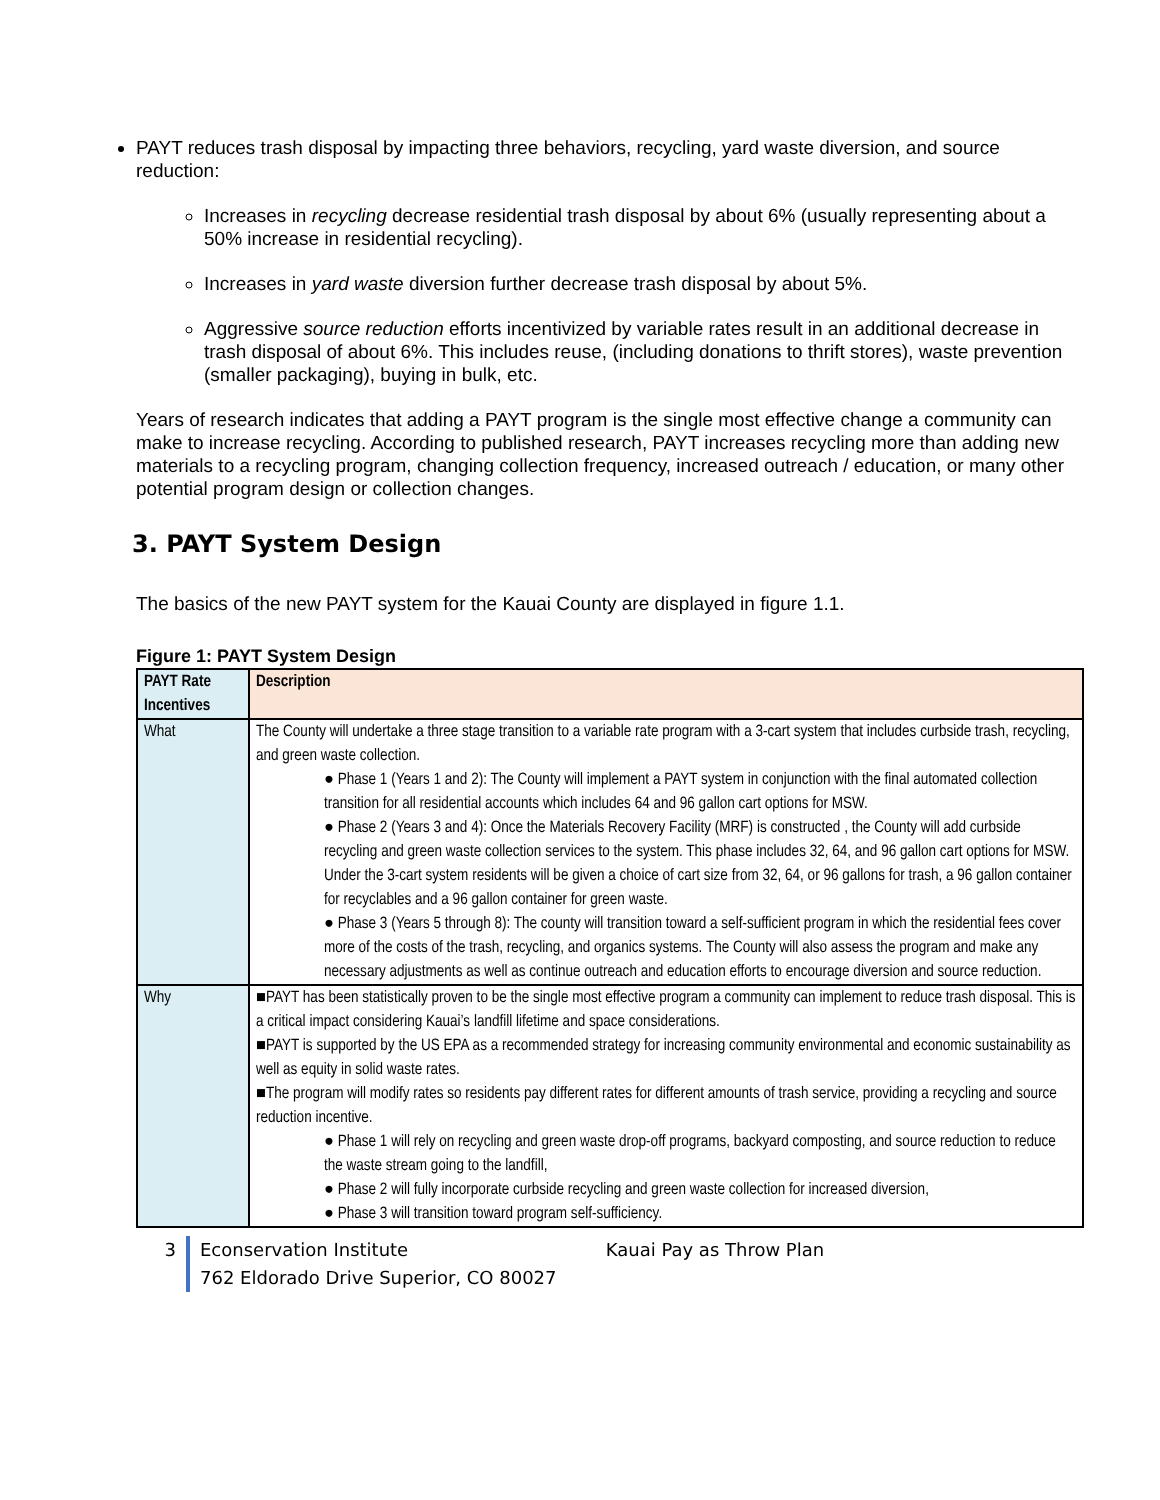PAYT reduces trash disposal by impacting three behaviors, recycling, yard waste diversion, and source reduction:
Increases in recycling decrease residential trash disposal by about 6% (usually representing about a 50% increase in residential recycling).
Increases in yard waste diversion further decrease trash disposal by about 5%.
Aggressive source reduction efforts incentivized by variable rates result in an additional decrease in trash disposal of about 6%. This includes reuse, (including donations to thrift stores), waste prevention (smaller packaging), buying in bulk, etc.
Years of research indicates that adding a PAYT program is the single most effective change a community can make to increase recycling. According to published research, PAYT increases recycling more than adding new materials to a recycling program, changing collection frequency, increased outreach / education, or many other potential program design or collection changes.
3. PAYT System Design
The basics of the new PAYT system for the Kauai County are displayed in figure 1.1.
Figure 1: PAYT System Design
| PAYT Rate Incentives | Description |
| --- | --- |
| What | The County will undertake a three stage transition to a variable rate program with a 3-cart system that includes curbside trash, recycling, and green waste collection. ● Phase 1 (Years 1 and 2): The County will implement a PAYT system in conjunction with the final automated collection transition for all residential accounts which includes 64 and 96 gallon cart options for MSW. ● Phase 2 (Years 3 and 4): Once the Materials Recovery Facility (MRF) is constructed , the County will add curbside recycling and green waste collection services to the system. This phase includes 32, 64, and 96 gallon cart options for MSW. Under the 3-cart system residents will be given a choice of cart size from 32, 64, or 96 gallons for trash, a 96 gallon container for recyclables and a 96 gallon container for green waste. ● Phase 3 (Years 5 through 8): The county will transition toward a self-sufficient program in which the residential fees cover more of the costs of the trash, recycling, and organics systems. The County will also assess the program and make any necessary adjustments as well as continue outreach and education efforts to encourage diversion and source reduction. |
| Why | ■PAYT has been statistically proven to be the single most effective program a community can implement to reduce trash disposal. This is a critical impact considering Kauai’s landfill lifetime and space considerations. ■PAYT is supported by the US EPA as a recommended strategy for increasing community environmental and economic sustainability as well as equity in solid waste rates. ■The program will modify rates so residents pay different rates for different amounts of trash service, providing a recycling and source reduction incentive. ● Phase 1 will rely on recycling and green waste drop-off programs, backyard composting, and source reduction to reduce the waste stream going to the landfill, ● Phase 2 will fully incorporate curbside recycling and green waste collection for increased diversion, ● Phase 3 will transition toward program self-sufficiency. |
3 Econservation Institute Kauai Pay as Throw Plan
762 Eldorado Drive Superior, CO 80027